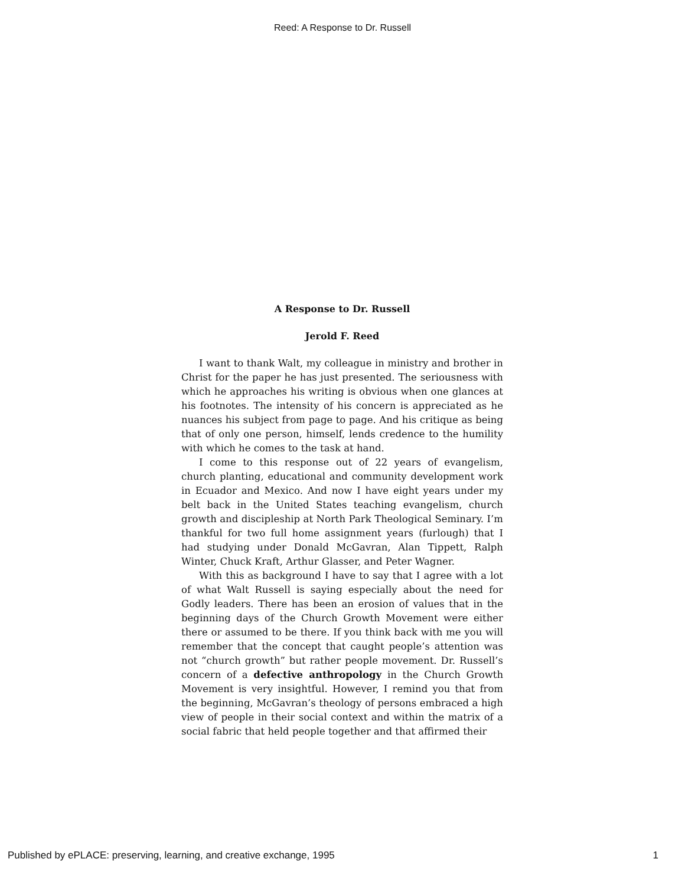Reed: A Response to Dr. Russell
A Response to Dr. Russell
Jerold F. Reed
I want to thank Walt, my colleague in ministry and brother in Christ for the paper he has just presented. The seriousness with which he approaches his writing is obvious when one glances at his footnotes. The intensity of his concern is appreciated as he nuances his subject from page to page. And his critique as being that of only one person, himself, lends credence to the humility with which he comes to the task at hand.
I come to this response out of 22 years of evangelism, church planting, educational and community development work in Ecuador and Mexico. And now I have eight years under my belt back in the United States teaching evangelism, church growth and discipleship at North Park Theological Seminary. I’m thankful for two full home assignment years (furlough) that I had studying under Donald McGavran, Alan Tippett, Ralph Winter, Chuck Kraft, Arthur Glasser, and Peter Wagner.
With this as background I have to say that I agree with a lot of what Walt Russell is saying especially about the need for Godly leaders. There has been an erosion of values that in the beginning days of the Church Growth Movement were either there or assumed to be there. If you think back with me you will remember that the concept that caught people’s attention was not “church growth” but rather people movement. Dr. Russell’s concern of a defective anthropology in the Church Growth Movement is very insightful. However, I remind you that from the beginning, McGavran’s theology of persons embraced a high view of people in their social context and within the matrix of a social fabric that held people together and that affirmed their
Published by ePLACE: preserving, learning, and creative exchange, 1995 1